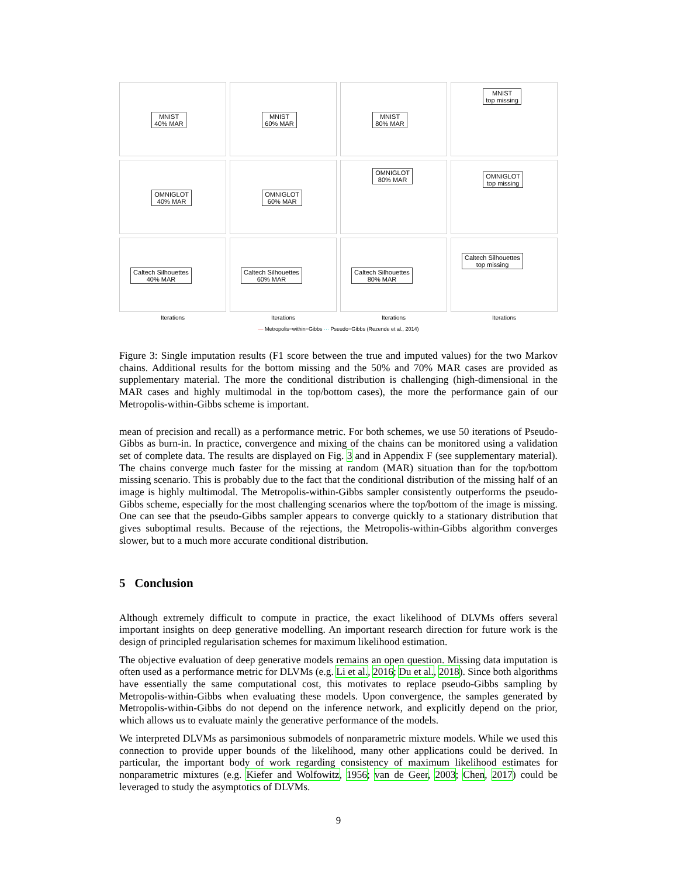MNIST
40% MAR
MNIST
60% MAR
MNIST
80% MAR
MNIST
top missing
OMNIGLOT
40% MAR
OMNIGLOT
60% MAR
OMNIGLOT
80% MAR
OMNIGLOT
top missing
Caltech Silhouettes
40% MAR
Iterations
Caltech Silhouettes
60% MAR
Iterations
Caltech Silhouettes
80% MAR
Iterations
Caltech Silhouettes
top missing
Iterations
— Metropolis−within−Gibbs ··· Pseudo−Gibbs (Rezende et al., 2014)
Figure 3: Single imputation results (F1 score between the true and imputed values) for the two Markov chains. Additional results for the bottom missing and the 50% and 70% MAR cases are provided as supplementary material. The more the conditional distribution is challenging (high-dimensional in the MAR cases and highly multimodal in the top/bottom cases), the more the performance gain of our Metropolis-within-Gibbs scheme is important.
mean of precision and recall) as a performance metric. For both schemes, we use 50 iterations of Pseudo-Gibbs as burn-in. In practice, convergence and mixing of the chains can be monitored using a validation set of complete data. The results are displayed on Fig. 3 and in Appendix F (see supplementary material). The chains converge much faster for the missing at random (MAR) situation than for the top/bottom missing scenario. This is probably due to the fact that the conditional distribution of the missing half of an image is highly multimodal. The Metropolis-within-Gibbs sampler consistently outperforms the pseudo-Gibbs scheme, especially for the most challenging scenarios where the top/bottom of the image is missing. One can see that the pseudo-Gibbs sampler appears to converge quickly to a stationary distribution that gives suboptimal results. Because of the rejections, the Metropolis-within-Gibbs algorithm converges slower, but to a much more accurate conditional distribution.
5 Conclusion
Although extremely difficult to compute in practice, the exact likelihood of DLVMs offers several important insights on deep generative modelling. An important research direction for future work is the design of principled regularisation schemes for maximum likelihood estimation.
The objective evaluation of deep generative models remains an open question. Missing data imputation is often used as a performance metric for DLVMs (e.g. Li et al., 2016; Du et al., 2018). Since both algorithms have essentially the same computational cost, this motivates to replace pseudo-Gibbs sampling by Metropolis-within-Gibbs when evaluating these models. Upon convergence, the samples generated by Metropolis-within-Gibbs do not depend on the inference network, and explicitly depend on the prior, which allows us to evaluate mainly the generative performance of the models.
We interpreted DLVMs as parsimonious submodels of nonparametric mixture models. While we used this connection to provide upper bounds of the likelihood, many other applications could be derived. In particular, the important body of work regarding consistency of maximum likelihood estimates for nonparametric mixtures (e.g. Kiefer and Wolfowitz, 1956; van de Geer, 2003; Chen, 2017) could be leveraged to study the asymptotics of DLVMs.
9